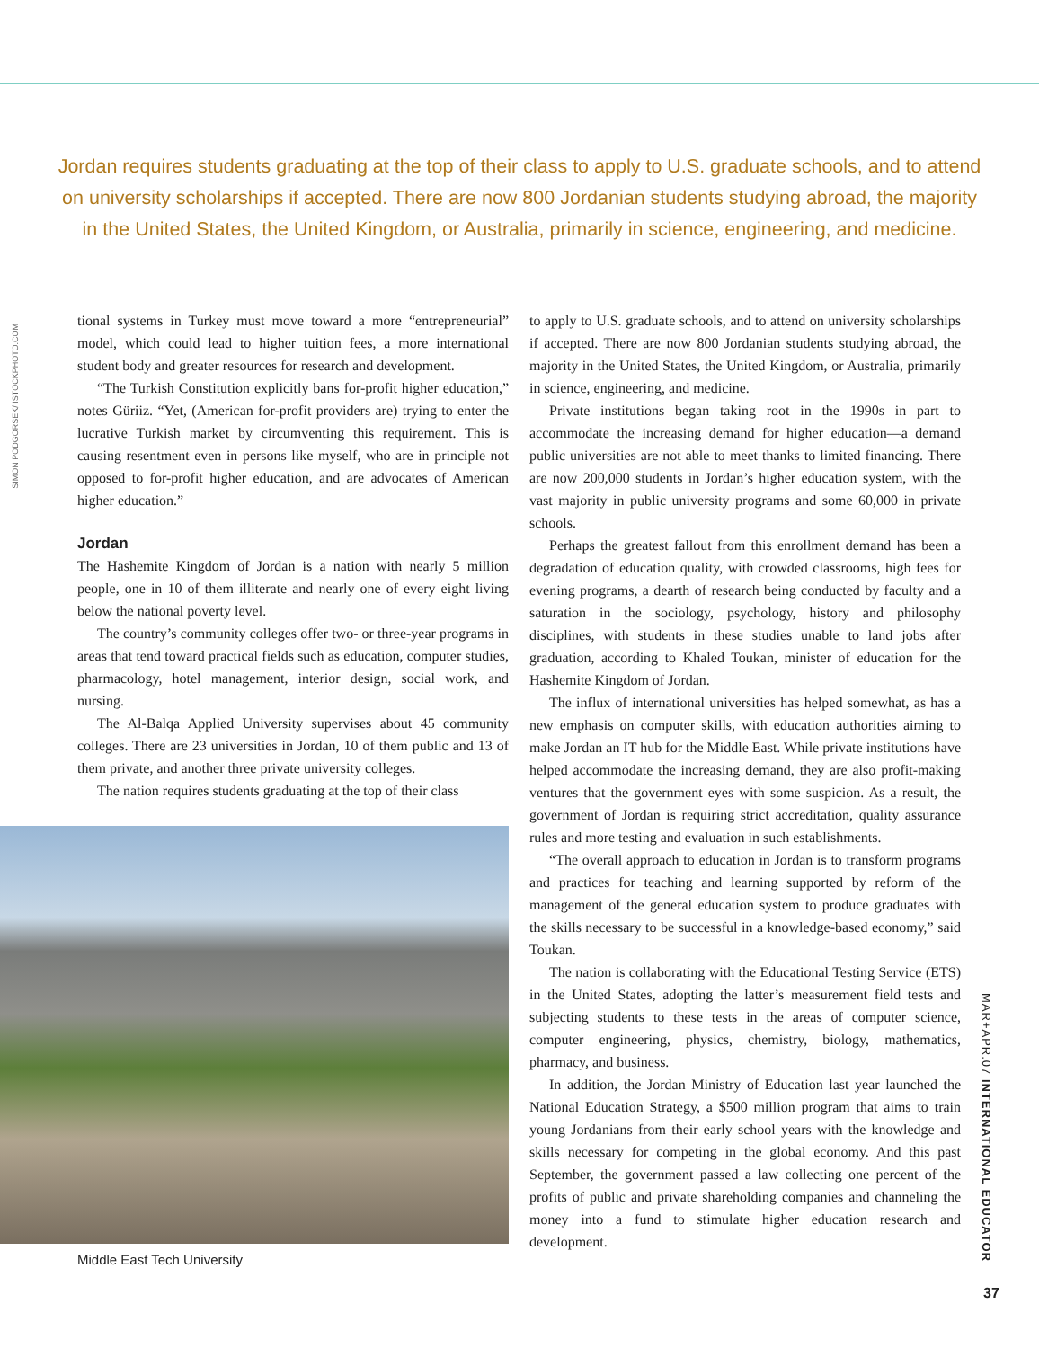Jordan requires students graduating at the top of their class to apply to U.S. graduate schools, and to attend on university scholarships if accepted. There are now 800 Jordanian students studying abroad, the majority in the United States, the United Kingdom, or Australia, primarily in science, engineering, and medicine.
SIMON PODGORSEK/ ISTOCKPHOTO.COM
tional systems in Turkey must move toward a more “entrepreneurial” model, which could lead to higher tuition fees, a more international student body and greater resources for research and development.
“The Turkish Constitution explicitly bans for-profit higher education,” notes Güriiz. “Yet, (American for-profit providers are) trying to enter the lucrative Turkish market by circumventing this requirement. This is causing resentment even in persons like myself, who are in principle not opposed to for-profit higher education, and are advocates of American higher education.”
Jordan
The Hashemite Kingdom of Jordan is a nation with nearly 5 million people, one in 10 of them illiterate and nearly one of every eight living below the national poverty level.
The country’s community colleges offer two- or three-year programs in areas that tend toward practical fields such as education, computer studies, pharmacology, hotel management, interior design, social work, and nursing.
The Al-Balqa Applied University supervises about 45 community colleges. There are 23 universities in Jordan, 10 of them public and 13 of them private, and another three private university colleges.
The nation requires students graduating at the top of their class
Middle East Tech University
to apply to U.S. graduate schools, and to attend on university scholarships if accepted. There are now 800 Jordanian students studying abroad, the majority in the United States, the United Kingdom, or Australia, primarily in science, engineering, and medicine.
Private institutions began taking root in the 1990s in part to accommodate the increasing demand for higher education—a demand public universities are not able to meet thanks to limited financing. There are now 200,000 students in Jordan’s higher education system, with the vast majority in public university programs and some 60,000 in private schools.
Perhaps the greatest fallout from this enrollment demand has been a degradation of education quality, with crowded classrooms, high fees for evening programs, a dearth of research being conducted by faculty and a saturation in the sociology, psychology, history and philosophy disciplines, with students in these studies unable to land jobs after graduation, according to Khaled Toukan, minister of education for the Hashemite Kingdom of Jordan.
The influx of international universities has helped somewhat, as has a new emphasis on computer skills, with education authorities aiming to make Jordan an IT hub for the Middle East. While private institutions have helped accommodate the increasing demand, they are also profit-making ventures that the government eyes with some suspicion. As a result, the government of Jordan is requiring strict accreditation, quality assurance rules and more testing and evaluation in such establishments.
“The overall approach to education in Jordan is to transform programs and practices for teaching and learning supported by reform of the management of the general education system to produce graduates with the skills necessary to be successful in a knowledge-based economy,” said Toukan.
The nation is collaborating with the Educational Testing Service (ETS) in the United States, adopting the latter’s measurement field tests and subjecting students to these tests in the areas of computer science, computer engineering, physics, chemistry, biology, mathematics, pharmacy, and business.
In addition, the Jordan Ministry of Education last year launched the National Education Strategy, a $500 million program that aims to train young Jordanians from their early school years with the knowledge and skills necessary for competing in the global economy. And this past September, the government passed a law collecting one percent of the profits of public and private shareholding companies and channeling the money into a fund to stimulate higher education research and development.
MAR+APR.07 INTERNATIONAL EDUCATOR
37